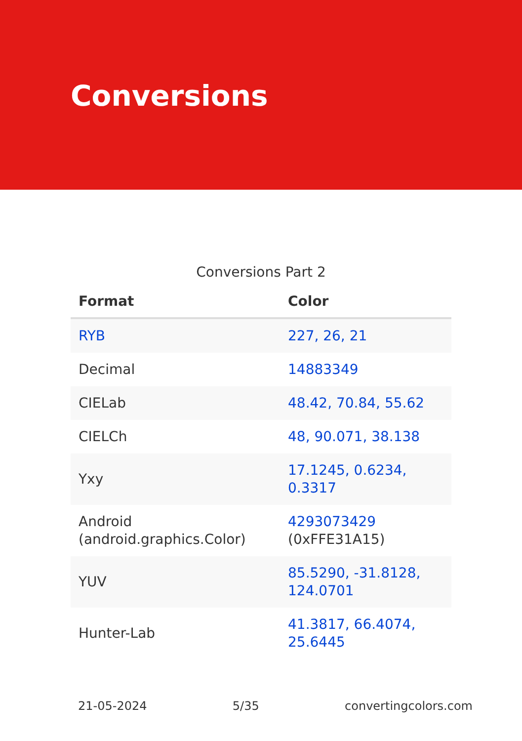Conversions
Conversions Part 2
| Format | Color |
| --- | --- |
| RYB | 227, 26, 21 |
| Decimal | 14883349 |
| CIELab | 48.42, 70.84, 55.62 |
| CIELCh | 48, 90.071, 38.138 |
| Yxy | 17.1245, 0.6234, 0.3317 |
| Android (android.graphics.Color) | 4293073429 (0xFFE31A15) |
| YUV | 85.5290, -31.8128, 124.0701 |
| Hunter-Lab | 41.3817, 66.4074, 25.6445 |
21-05-2024 5/35 convertingcolors.com